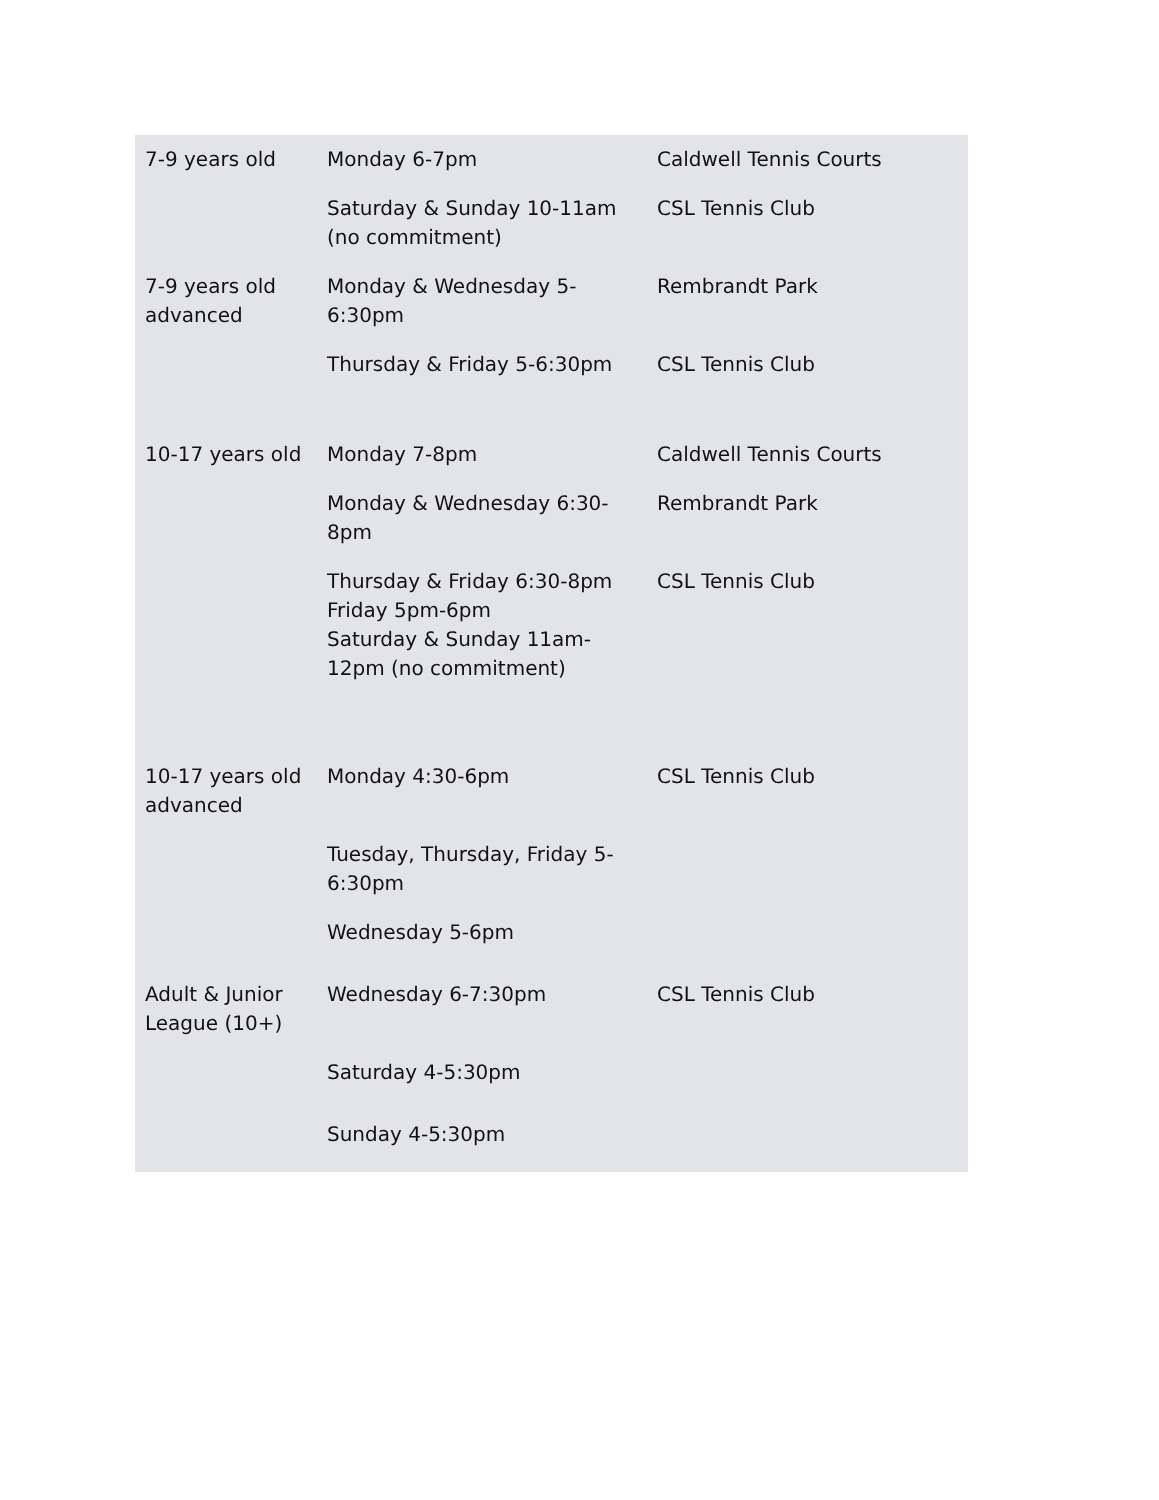| 7-9 years old | Monday 6-7pm | Caldwell Tennis Courts |
| | Saturday & Sunday 10-11am (no commitment) | CSL Tennis Club |
| 7-9 years old advanced | Monday & Wednesday 5-6:30pm | Rembrandt Park |
| | Thursday & Friday 5-6:30pm | CSL Tennis Club |
| 10-17 years old | Monday 7-8pm | Caldwell Tennis Courts |
| | Monday & Wednesday 6:30-8pm | Rembrandt Park |
| | Thursday & Friday 6:30-8pm Friday 5pm-6pm Saturday & Sunday 11am-12pm (no commitment) | CSL Tennis Club |
| 10-17 years old advanced | Monday 4:30-6pm | CSL Tennis Club |
| | Tuesday, Thursday, Friday 5-6:30pm | |
| | Wednesday 5-6pm | |
| Adult & Junior League (10+) | Wednesday 6-7:30pm | CSL Tennis Club |
| | Saturday 4-5:30pm | |
| | Sunday 4-5:30pm | |